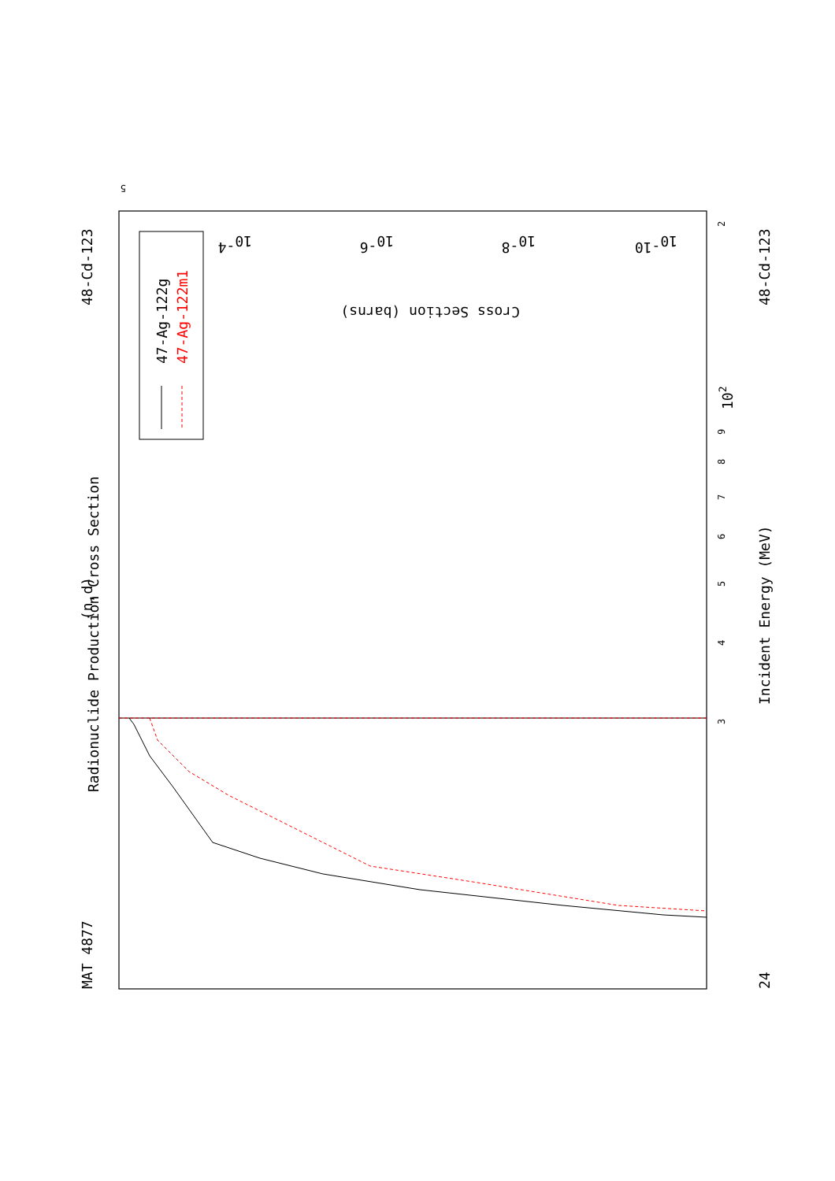MAT 4877
Radionuclide Production Cross Section
(n,d)
48-Cd-123
47-Ag-122g
47-Ag-122m1
Incident Energy (MeV)
48-Cd-123
24
3
4
5
6
7
8
9
102
2
Cross Section (barns)
10-4
10-6
10-8
10-10
5